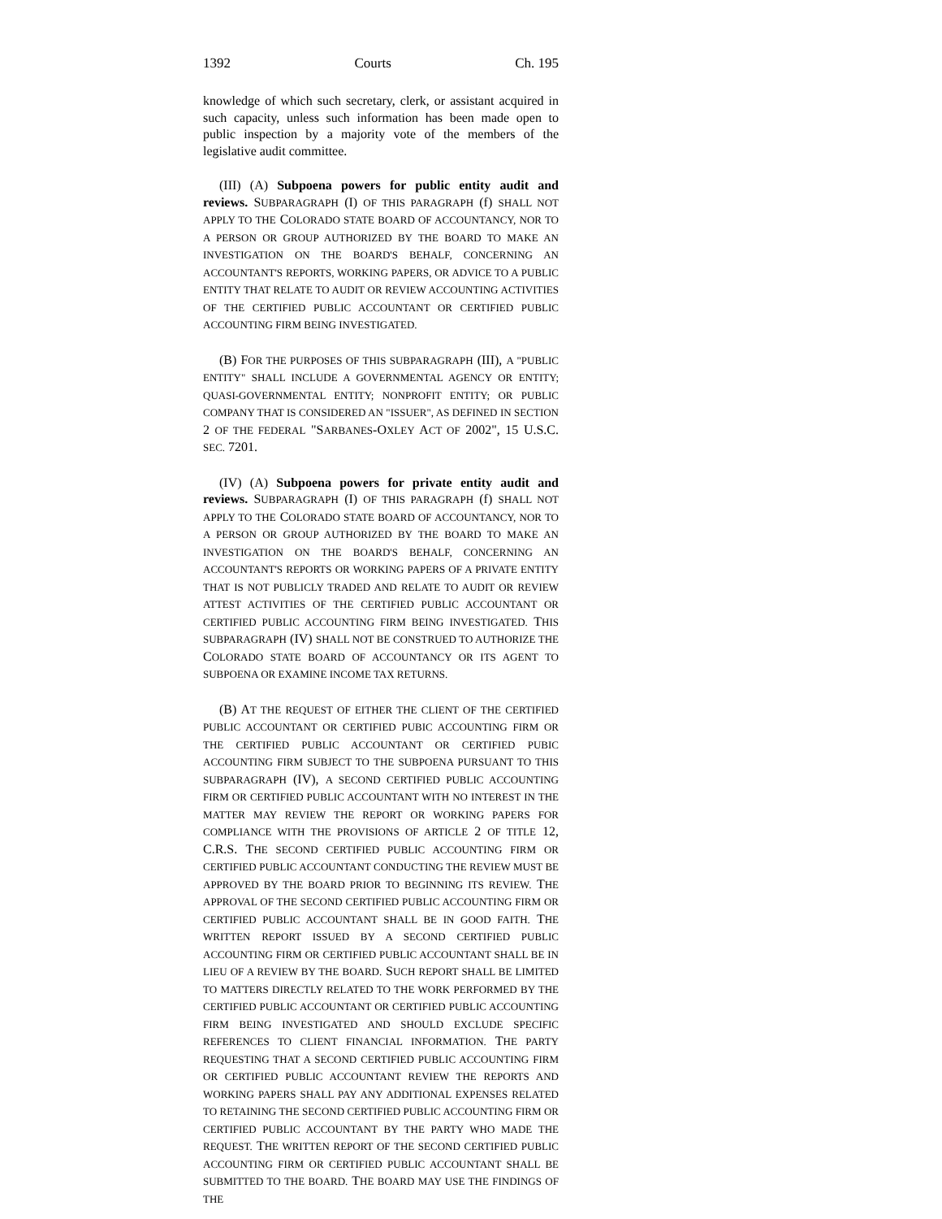1392 Courts Ch. 195
knowledge of which such secretary, clerk, or assistant acquired in such capacity, unless such information has been made open to public inspection by a majority vote of the members of the legislative audit committee.
(III) (A) Subpoena powers for public entity audit and reviews. SUBPARAGRAPH (I) OF THIS PARAGRAPH (f) SHALL NOT APPLY TO THE COLORADO STATE BOARD OF ACCOUNTANCY, NOR TO A PERSON OR GROUP AUTHORIZED BY THE BOARD TO MAKE AN INVESTIGATION ON THE BOARD'S BEHALF, CONCERNING AN ACCOUNTANT'S REPORTS, WORKING PAPERS, OR ADVICE TO A PUBLIC ENTITY THAT RELATE TO AUDIT OR REVIEW ACCOUNTING ACTIVITIES OF THE CERTIFIED PUBLIC ACCOUNTANT OR CERTIFIED PUBLIC ACCOUNTING FIRM BEING INVESTIGATED.
(B) FOR THE PURPOSES OF THIS SUBPARAGRAPH (III), A "PUBLIC ENTITY" SHALL INCLUDE A GOVERNMENTAL AGENCY OR ENTITY; QUASI-GOVERNMENTAL ENTITY; NONPROFIT ENTITY; OR PUBLIC COMPANY THAT IS CONSIDERED AN "ISSUER", AS DEFINED IN SECTION 2 OF THE FEDERAL "SARBANES-OXLEY ACT OF 2002", 15 U.S.C. SEC. 7201.
(IV) (A) Subpoena powers for private entity audit and reviews. SUBPARAGRAPH (I) OF THIS PARAGRAPH (f) SHALL NOT APPLY TO THE COLORADO STATE BOARD OF ACCOUNTANCY, NOR TO A PERSON OR GROUP AUTHORIZED BY THE BOARD TO MAKE AN INVESTIGATION ON THE BOARD'S BEHALF, CONCERNING AN ACCOUNTANT'S REPORTS OR WORKING PAPERS OF A PRIVATE ENTITY THAT IS NOT PUBLICLY TRADED AND RELATE TO AUDIT OR REVIEW ATTEST ACTIVITIES OF THE CERTIFIED PUBLIC ACCOUNTANT OR CERTIFIED PUBLIC ACCOUNTING FIRM BEING INVESTIGATED. THIS SUBPARAGRAPH (IV) SHALL NOT BE CONSTRUED TO AUTHORIZE THE COLORADO STATE BOARD OF ACCOUNTANCY OR ITS AGENT TO SUBPOENA OR EXAMINE INCOME TAX RETURNS.
(B) AT THE REQUEST OF EITHER THE CLIENT OF THE CERTIFIED PUBLIC ACCOUNTANT OR CERTIFIED PUBIC ACCOUNTING FIRM OR THE CERTIFIED PUBLIC ACCOUNTANT OR CERTIFIED PUBIC ACCOUNTING FIRM SUBJECT TO THE SUBPOENA PURSUANT TO THIS SUBPARAGRAPH (IV), A SECOND CERTIFIED PUBLIC ACCOUNTING FIRM OR CERTIFIED PUBLIC ACCOUNTANT WITH NO INTEREST IN THE MATTER MAY REVIEW THE REPORT OR WORKING PAPERS FOR COMPLIANCE WITH THE PROVISIONS OF ARTICLE 2 OF TITLE 12, C.R.S. THE SECOND CERTIFIED PUBLIC ACCOUNTING FIRM OR CERTIFIED PUBLIC ACCOUNTANT CONDUCTING THE REVIEW MUST BE APPROVED BY THE BOARD PRIOR TO BEGINNING ITS REVIEW. THE APPROVAL OF THE SECOND CERTIFIED PUBLIC ACCOUNTING FIRM OR CERTIFIED PUBLIC ACCOUNTANT SHALL BE IN GOOD FAITH. THE WRITTEN REPORT ISSUED BY A SECOND CERTIFIED PUBLIC ACCOUNTING FIRM OR CERTIFIED PUBLIC ACCOUNTANT SHALL BE IN LIEU OF A REVIEW BY THE BOARD. SUCH REPORT SHALL BE LIMITED TO MATTERS DIRECTLY RELATED TO THE WORK PERFORMED BY THE CERTIFIED PUBLIC ACCOUNTANT OR CERTIFIED PUBLIC ACCOUNTING FIRM BEING INVESTIGATED AND SHOULD EXCLUDE SPECIFIC REFERENCES TO CLIENT FINANCIAL INFORMATION. THE PARTY REQUESTING THAT A SECOND CERTIFIED PUBLIC ACCOUNTING FIRM OR CERTIFIED PUBLIC ACCOUNTANT REVIEW THE REPORTS AND WORKING PAPERS SHALL PAY ANY ADDITIONAL EXPENSES RELATED TO RETAINING THE SECOND CERTIFIED PUBLIC ACCOUNTING FIRM OR CERTIFIED PUBLIC ACCOUNTANT BY THE PARTY WHO MADE THE REQUEST. THE WRITTEN REPORT OF THE SECOND CERTIFIED PUBLIC ACCOUNTING FIRM OR CERTIFIED PUBLIC ACCOUNTANT SHALL BE SUBMITTED TO THE BOARD. THE BOARD MAY USE THE FINDINGS OF THE